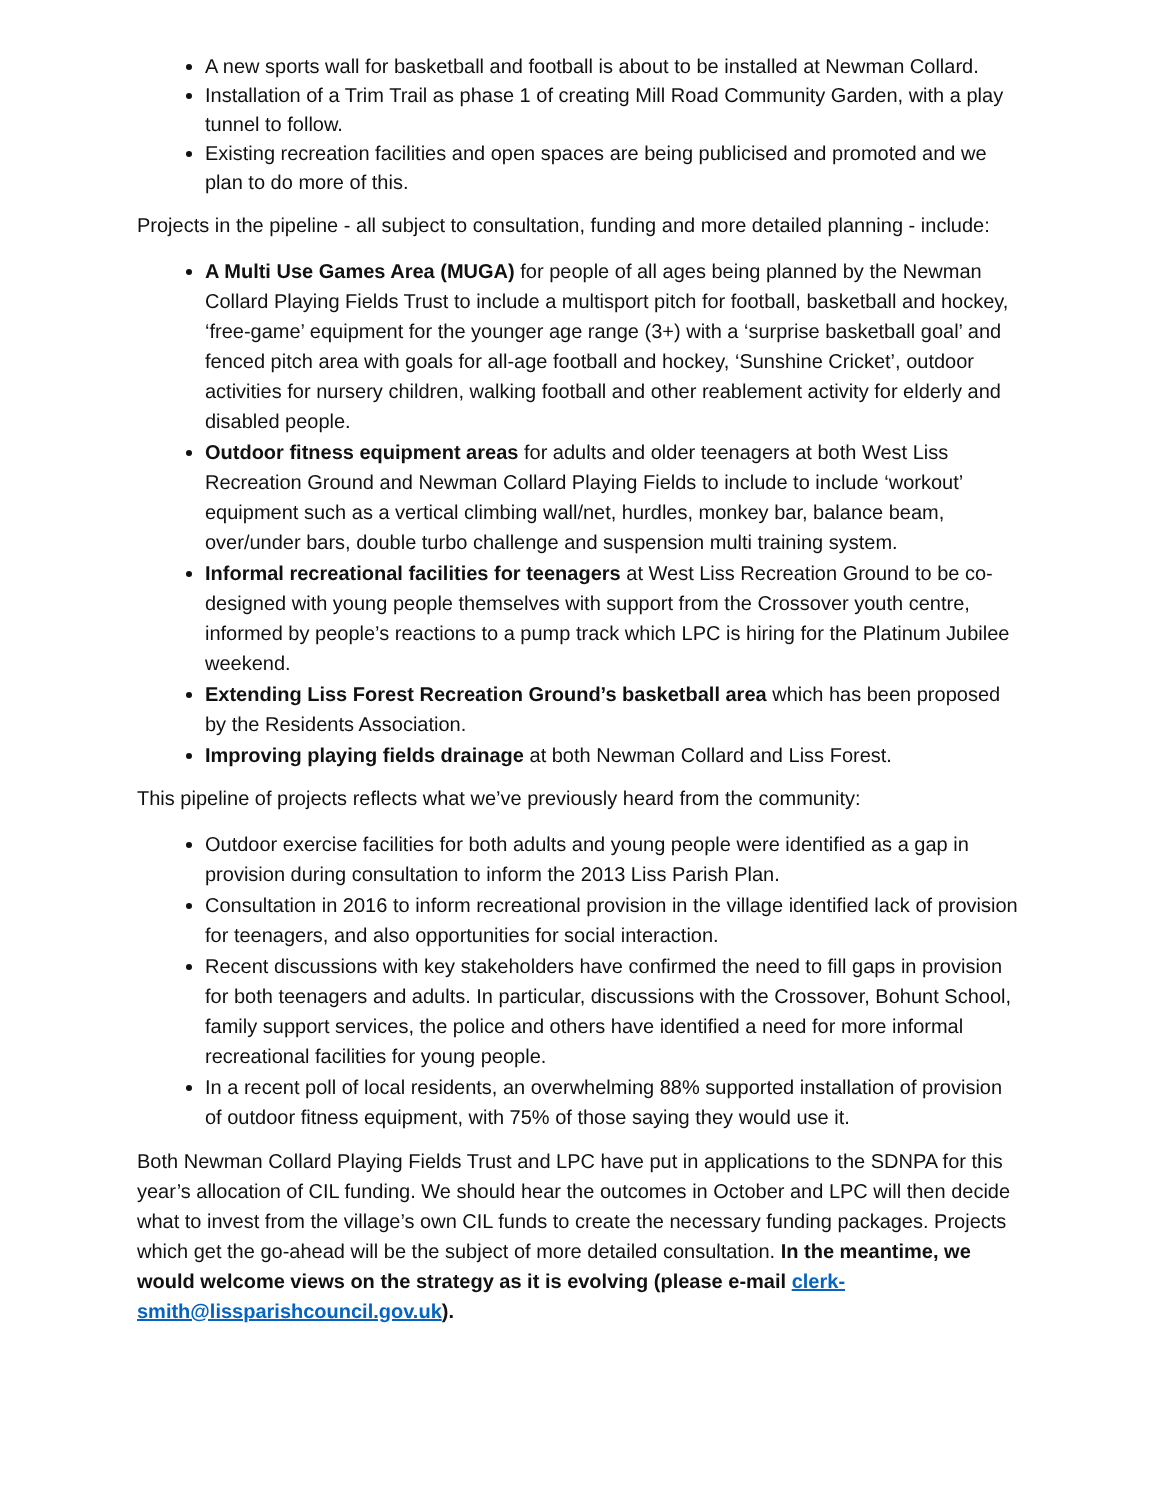A new sports wall for basketball and football is about to be installed at Newman Collard.
Installation of a Trim Trail as phase 1 of creating Mill Road Community Garden, with a play tunnel to follow.
Existing recreation facilities and open spaces are being publicised and promoted and we plan to do more of this.
Projects in the pipeline - all subject to consultation, funding and more detailed planning - include:
A Multi Use Games Area (MUGA) for people of all ages being planned by the Newman Collard Playing Fields Trust to include a multisport pitch for football, basketball and hockey, ‘free-game’ equipment for the younger age range (3+) with a ‘surprise basketball goal’ and fenced pitch area with goals for all-age football and hockey, ‘Sunshine Cricket’, outdoor activities for nursery children, walking football and other reablement activity for elderly and disabled people.
Outdoor fitness equipment areas for adults and older teenagers at both West Liss Recreation Ground and Newman Collard Playing Fields to include to include ‘workout’ equipment such as a vertical climbing wall/net, hurdles, monkey bar, balance beam, over/under bars, double turbo challenge and suspension multi training system.
Informal recreational facilities for teenagers at West Liss Recreation Ground to be co-designed with young people themselves with support from the Crossover youth centre, informed by people’s reactions to a pump track which LPC is hiring for the Platinum Jubilee weekend.
Extending Liss Forest Recreation Ground’s basketball area which has been proposed by the Residents Association.
Improving playing fields drainage at both Newman Collard and Liss Forest.
This pipeline of projects reflects what we’ve previously heard from the community:
Outdoor exercise facilities for both adults and young people were identified as a gap in provision during consultation to inform the 2013 Liss Parish Plan.
Consultation in 2016 to inform recreational provision in the village identified lack of provision for teenagers, and also opportunities for social interaction.
Recent discussions with key stakeholders have confirmed the need to fill gaps in provision for both teenagers and adults. In particular, discussions with the Crossover, Bohunt School, family support services, the police and others have identified a need for more informal recreational facilities for young people.
In a recent poll of local residents, an overwhelming 88% supported installation of provision of outdoor fitness equipment, with 75% of those saying they would use it.
Both Newman Collard Playing Fields Trust and LPC have put in applications to the SDNPA for this year’s allocation of CIL funding. We should hear the outcomes in October and LPC will then decide what to invest from the village’s own CIL funds to create the necessary funding packages. Projects which get the go-ahead will be the subject of more detailed consultation. In the meantime, we would welcome views on the strategy as it is evolving (please e-mail clerk-smith@lissparishcouncil.gov.uk).